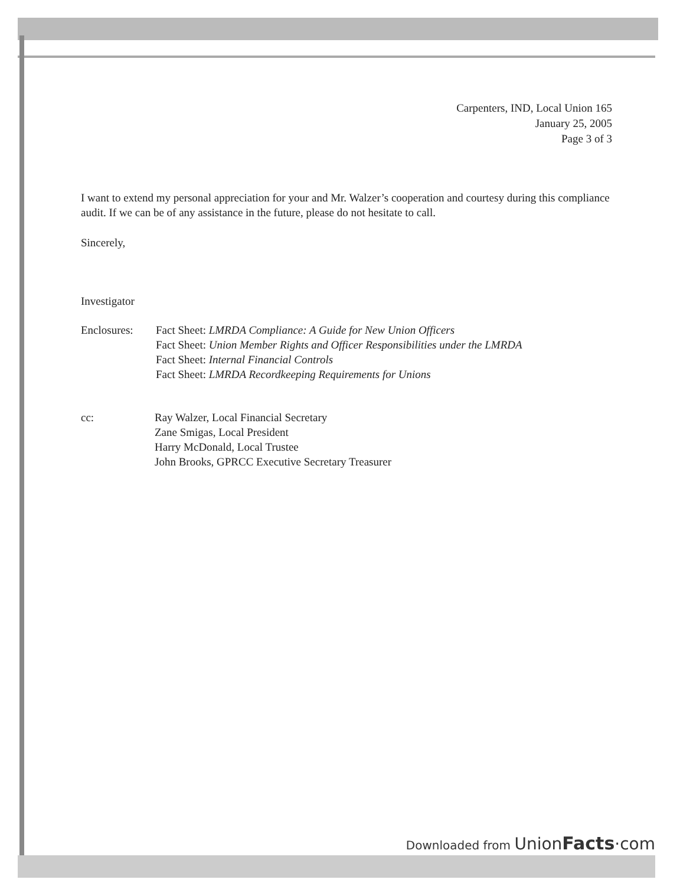Carpenters, IND, Local Union 165
January 25, 2005
Page 3 of 3
I want to extend my personal appreciation for your and Mr. Walzer’s cooperation and courtesy during this compliance audit. If we can be of any assistance in the future, please do not hesitate to call.
Sincerely,
Investigator
| Enclosures: | Fact Sheet: LMRDA Compliance: A Guide for New Union Officers Fact Sheet: Union Member Rights and Officer Responsibilities under the LMRDA Fact Sheet: Internal Financial Controls Fact Sheet: LMRDA Recordkeeping Requirements for Unions |
| cc: | Ray Walzer, Local Financial Secretary Zane Smigas, Local President Harry McDonald, Local Trustee John Brooks, GPRCC Executive Secretary Treasurer |
Downloaded from UnionFacts·com